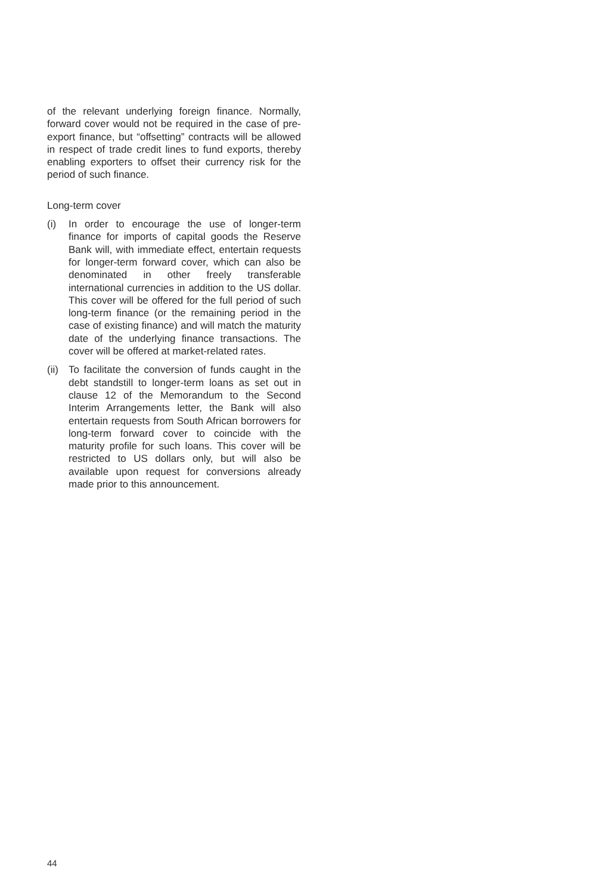of the relevant underlying foreign finance. Normally, forward cover would not be required in the case of pre-export finance, but “offsetting” contracts will be allowed in respect of trade credit lines to fund exports, thereby enabling exporters to offset their currency risk for the period of such finance.
Long-term cover
(i) In order to encourage the use of longer-term finance for imports of capital goods the Reserve Bank will, with immediate effect, entertain requests for longer-term forward cover, which can also be denominated in other freely transferable international currencies in addition to the US dollar. This cover will be offered for the full period of such long-term finance (or the remaining period in the case of existing finance) and will match the maturity date of the underlying finance transactions. The cover will be offered at market-related rates.
(ii)
To facilitate the conversion of funds caught in the debt standstill to longer-term loans as set out in clause 12 of the Memorandum to the Second Interim Arrangements letter, the Bank will also entertain requests from South African borrowers for long-term forward cover to coincide with the maturity profile for such loans. This cover will be restricted to US dollars only, but will also be available upon request for conversions already made prior to this announcement.
44